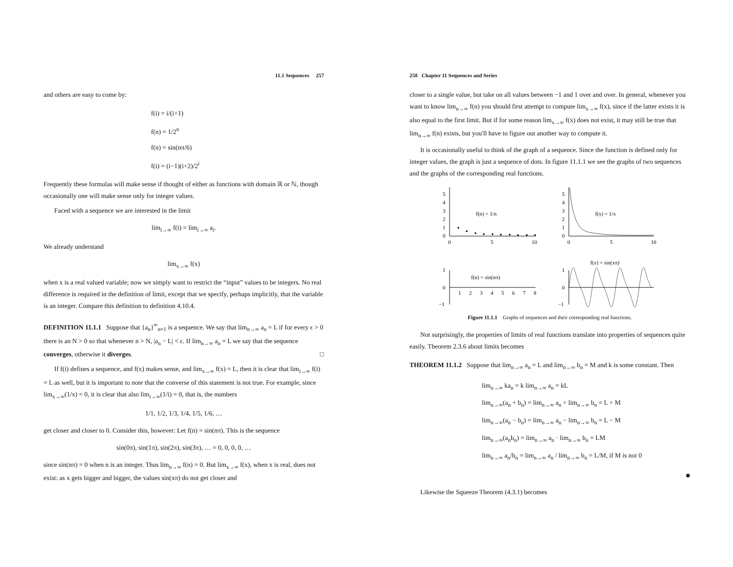11.1 Sequences 257
and others are easy to come by:
f(i) = i/(i+1)
f(n) = 1/2<sup>n</sup>
f(n) = sin(nπ/6)
f(i) = (i−1)(i+2)/2<sup>i</sup>
Frequently these formulas will make sense if thought of either as functions with domain ℝ or ℕ, though occasionally one will make sense only for integer values.
Faced with a sequence we are interested in the limit
lim<sub>i→∞</sub> f(i) = lim<sub>i→∞</sub> a<sub>i</sub>.
We already understand
lim<sub>x→∞</sub> f(x)
when x is a real valued variable; now we simply want to restrict the “input” values to be integers. No real difference is required in the definition of limit, except that we specify, perhaps implicitly, that the variable is an integer. Compare this definition to definition 4.10.4.
DEFINITION 11.1.1 Suppose that {a<sub>n</sub>}<sup>∞</sup><sub>n=1</sub> is a sequence. We say that lim<sub>n→∞</sub> a<sub>n</sub> = L if for every ϵ > 0 there is an N > 0 so that whenever n > N, |a<sub>n</sub> − L| < ϵ. If lim<sub>n→∞</sub> a<sub>n</sub> = L we say that the sequence converges, otherwise it diverges. □
If f(i) defines a sequence, and f(x) makes sense, and lim<sub>x→∞</sub> f(x) = L, then it is clear that lim<sub>i→∞</sub> f(i) = L as well, but it is important to note that the converse of this statement is not true. For example, since lim<sub>x→∞</sub>(1/x) = 0, it is clear that also lim<sub>i→∞</sub>(1/i) = 0, that is, the numbers
1/1, 1/2, 1/3, 1/4, 1/5, 1/6, …
get closer and closer to 0. Consider this, however: Let f(n) = sin(nπ). This is the sequence
sin(0π), sin(1π), sin(2π), sin(3π), … = 0, 0, 0, 0, …
since sin(nπ) = 0 when n is an integer. Thus lim<sub>n→∞</sub> f(n) = 0. But lim<sub>x→∞</sub> f(x), when x is real, does not exist: as x gets bigger and bigger, the values sin(xπ) do not get closer and
258 Chapter 11 Sequences and Series
closer to a single value, but take on all values between −1 and 1 over and over. In general, whenever you want to know lim<sub>n→∞</sub> f(n) you should first attempt to compute lim<sub>x→∞</sub> f(x), since if the latter exists it is also equal to the first limit. But if for some reason lim<sub>x→∞</sub> f(x) does not exist, it may still be true that lim<sub>n→∞</sub> f(n) exists, but you'll have to figure out another way to compute it.
It is occasionally useful to think of the graph of a sequence. Since the function is defined only for integer values, the graph is just a sequence of dots. In figure 11.1.1 we see the graphs of two sequences and the graphs of the corresponding real functions.
5
4
3
2
1
0
0
5
10
f(n) = 1/n
5
4
3
2
1
0
0
5
10
f(x) = 1/x
f(x) = sin(xπ)
1
0
−1
f(n) = sin(nπ)
1
2
3
4
5
6
7
8
1
0
−1
Figure 11.1.1 Graphs of sequences and their corresponding real functions.
Not surprisingly, the properties of limits of real functions translate into properties of sequences quite easily. Theorem 2.3.6 about limits becomes
THEOREM 11.1.2 Suppose that lim<sub>n→∞</sub> a<sub>n</sub> = L and lim<sub>n→∞</sub> b<sub>n</sub> = M and k is some constant. Then
lim<sub>n→∞</sub> ka<sub>n</sub> = k lim<sub>n→∞</sub> a<sub>n</sub> = kL
lim<sub>n→∞</sub>(a<sub>n</sub> + b<sub>n</sub>) = lim<sub>n→∞</sub> a<sub>n</sub> + lim<sub>n→∞</sub> b<sub>n</sub> = L + M
lim<sub>n→∞</sub>(a<sub>n</sub> − b<sub>n</sub>) = lim<sub>n→∞</sub> a<sub>n</sub> − lim<sub>n→∞</sub> b<sub>n</sub> = L − M
lim<sub>n→∞</sub>(a<sub>n</sub>b<sub>n</sub>) = lim<sub>n→∞</sub> a<sub>n</sub> · lim<sub>n→∞</sub> b<sub>n</sub> = LM
lim<sub>n→∞</sub> a<sub>n</sub>/b<sub>n</sub> = lim<sub>n→∞</sub> a<sub>n</sub> / lim<sub>n→∞</sub> b<sub>n</sub> = L/M, if M is not 0
■
Likewise the Squeeze Theorem (4.3.1) becomes